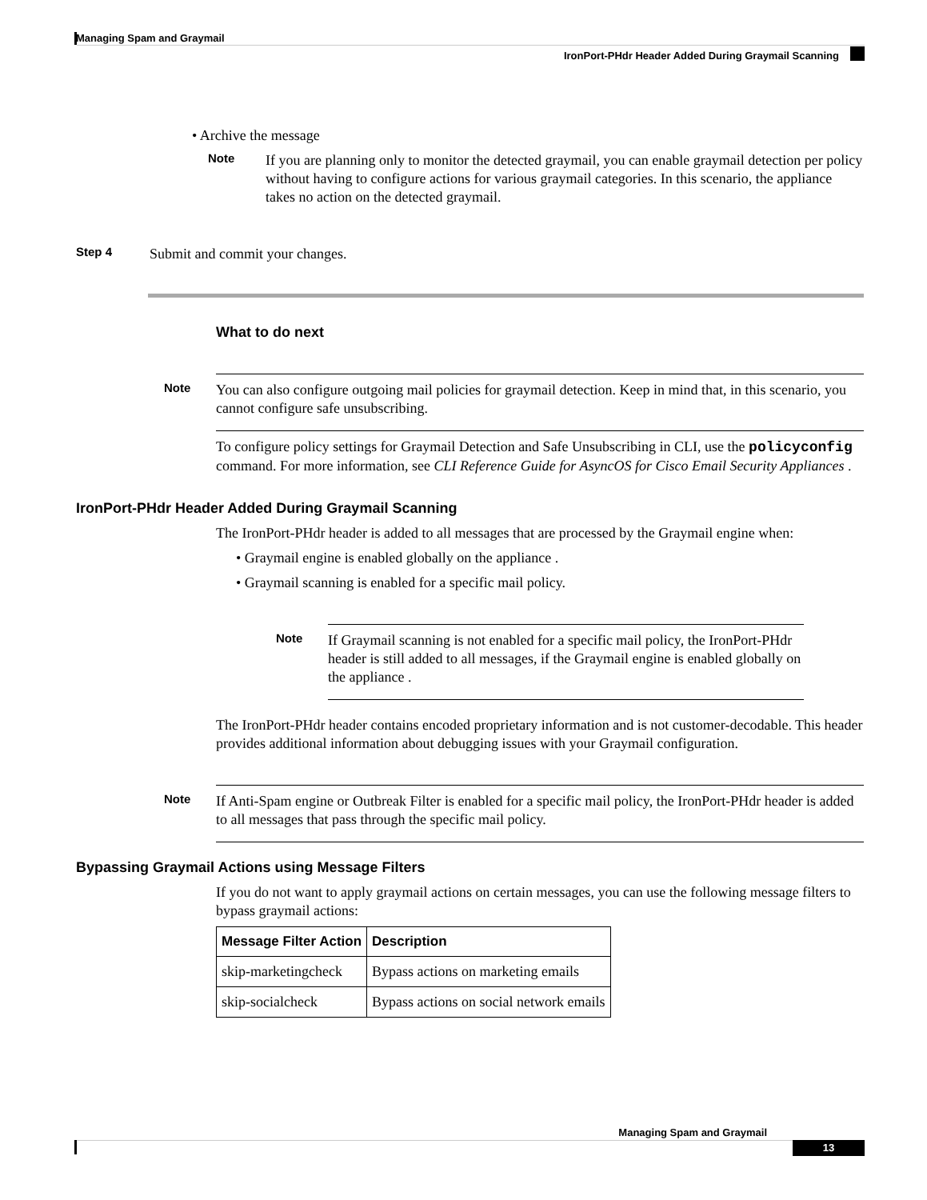Managing Spam and Graymail
IronPort-PHdr Header Added During Graymail Scanning
• Archive the message
Note
If you are planning only to monitor the detected graymail, you can enable graymail detection per policy without having to configure actions for various graymail categories. In this scenario, the appliance takes no action on the detected graymail.
Step 4
Submit and commit your changes.
What to do next
Note
You can also configure outgoing mail policies for graymail detection. Keep in mind that, in this scenario, you cannot configure safe unsubscribing.
To configure policy settings for Graymail Detection and Safe Unsubscribing in CLI, use the policyconfig command. For more information, see CLI Reference Guide for AsyncOS for Cisco Email Security Appliances .
IronPort-PHdr Header Added During Graymail Scanning
The IronPort-PHdr header is added to all messages that are processed by the Graymail engine when:
• Graymail engine is enabled globally on the appliance .
• Graymail scanning is enabled for a specific mail policy.
Note
If Graymail scanning is not enabled for a specific mail policy, the IronPort-PHdr header is still added to all messages, if the Graymail engine is enabled globally on the appliance .
The IronPort-PHdr header contains encoded proprietary information and is not customer-decodable. This header provides additional information about debugging issues with your Graymail configuration.
Note
If Anti-Spam engine or Outbreak Filter is enabled for a specific mail policy, the IronPort-PHdr header is added to all messages that pass through the specific mail policy.
Bypassing Graymail Actions using Message Filters
If you do not want to apply graymail actions on certain messages, you can use the following message filters to bypass graymail actions:
| Message Filter Action | Description |
| --- | --- |
| skip-marketingcheck | Bypass actions on marketing emails |
| skip-socialcheck | Bypass actions on social network emails |
Managing Spam and Graymail
13